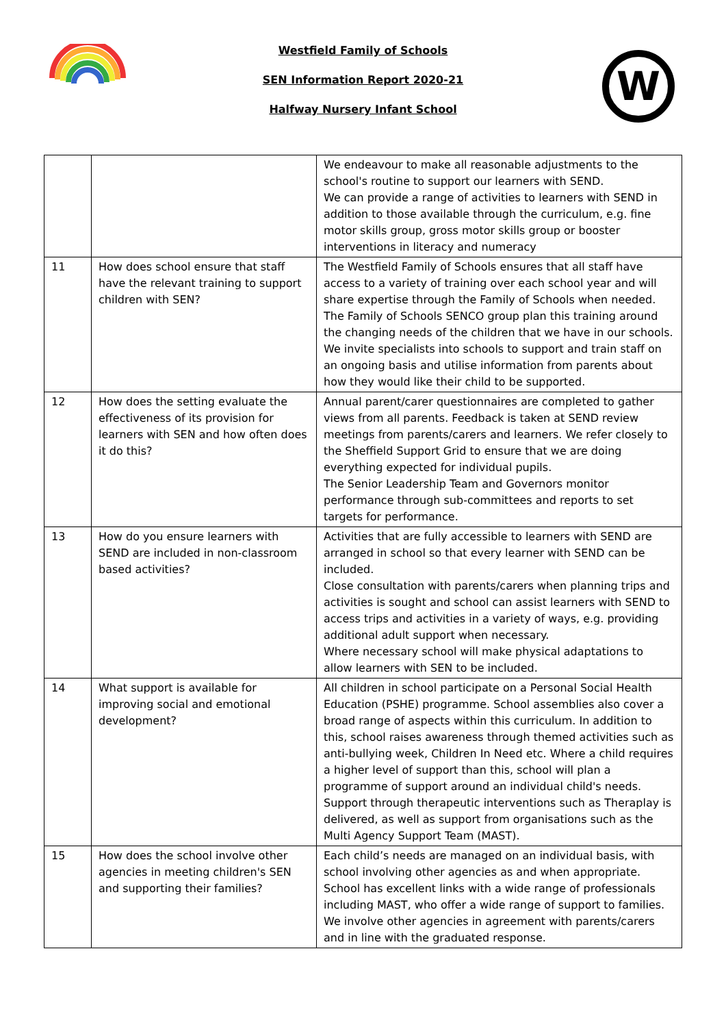Westfield Family of Schools
SEN Information Report 2020-21
Halfway Nursery Infant School
W
| | | We endeavour to make all reasonable adjustments to the school's routine to support our learners with SEND. We can provide a range of activities to learners with SEND in addition to those available through the curriculum, e.g. fine motor skills group, gross motor skills group or booster interventions in literacy and numeracy |
| 11 | How does school ensure that staff have the relevant training to support children with SEN? | The Westfield Family of Schools ensures that all staff have access to a variety of training over each school year and will share expertise through the Family of Schools when needed. The Family of Schools SENCO group plan this training around the changing needs of the children that we have in our schools. We invite specialists into schools to support and train staff on an ongoing basis and utilise information from parents about how they would like their child to be supported. |
| 12 | How does the setting evaluate the effectiveness of its provision for learners with SEN and how often does it do this? | Annual parent/carer questionnaires are completed to gather views from all parents. Feedback is taken at SEND review meetings from parents/carers and learners. We refer closely to the Sheffield Support Grid to ensure that we are doing everything expected for individual pupils. The Senior Leadership Team and Governors monitor performance through sub-committees and reports to set targets for performance. |
| 13 | How do you ensure learners with SEND are included in non-classroom based activities? | Activities that are fully accessible to learners with SEND are arranged in school so that every learner with SEND can be included. Close consultation with parents/carers when planning trips and activities is sought and school can assist learners with SEND to access trips and activities in a variety of ways, e.g. providing additional adult support when necessary. Where necessary school will make physical adaptations to allow learners with SEN to be included. |
| 14 | What support is available for improving social and emotional development? | All children in school participate on a Personal Social Health Education (PSHE) programme. School assemblies also cover a broad range of aspects within this curriculum. In addition to this, school raises awareness through themed activities such as anti-bullying week, Children In Need etc. Where a child requires a higher level of support than this, school will plan a programme of support around an individual child's needs. Support through therapeutic interventions such as Theraplay is delivered, as well as support from organisations such as the Multi Agency Support Team (MAST). |
| 15 | How does the school involve other agencies in meeting children's SEN and supporting their families? | Each child’s needs are managed on an individual basis, with school involving other agencies as and when appropriate. School has excellent links with a wide range of professionals including MAST, who offer a wide range of support to families. We involve other agencies in agreement with parents/carers and in line with the graduated response. |